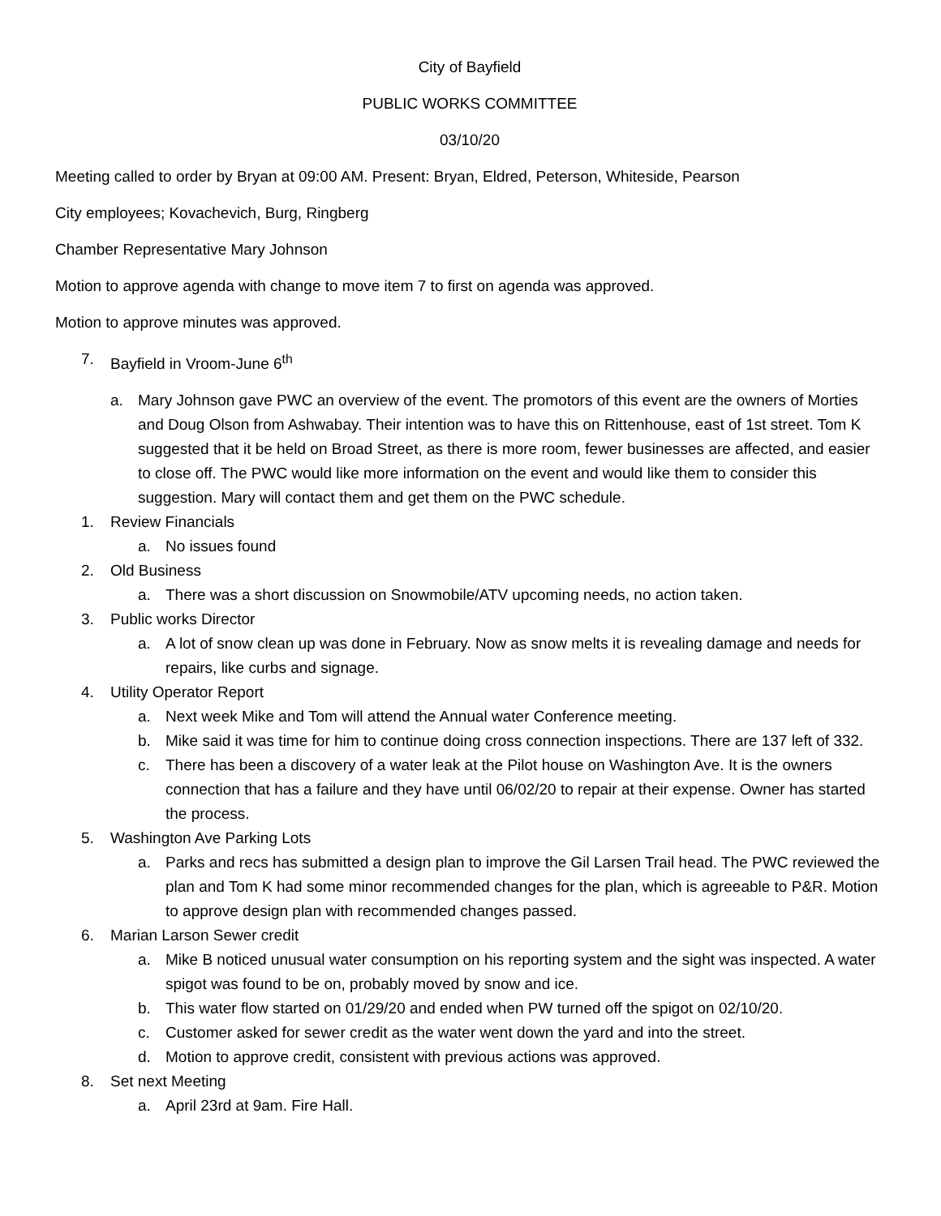City of Bayfield
PUBLIC WORKS COMMITTEE
03/10/20
Meeting called to order by Bryan at 09:00 AM. Present: Bryan, Eldred, Peterson, Whiteside, Pearson
City employees; Kovachevich, Burg, Ringberg
Chamber Representative Mary Johnson
Motion to approve agenda with change to move item 7 to first on agenda was approved.
Motion to approve minutes was approved.
7. Bayfield in Vroom-June 6<sup>th</sup>
a. Mary Johnson gave PWC an overview of the event. The promotors of this event are the owners of Morties and Doug Olson from Ashwabay. Their intention was to have this on Rittenhouse, east of 1st street. Tom K suggested that it be held on Broad Street, as there is more room, fewer businesses are affected, and easier to close off. The PWC would like more information on the event and would like them to consider this suggestion. Mary will contact them and get them on the PWC schedule.
1. Review Financials
a. No issues found
2. Old Business
a. There was a short discussion on Snowmobile/ATV upcoming needs, no action taken.
3. Public works Director
a. A lot of snow clean up was done in February. Now as snow melts it is revealing damage and needs for repairs, like curbs and signage.
4. Utility Operator Report
a. Next week Mike and Tom will attend the Annual water Conference meeting.
b. Mike said it was time for him to continue doing cross connection inspections. There are 137 left of 332.
c. There has been a discovery of a water leak at the Pilot house on Washington Ave. It is the owners connection that has a failure and they have until 06/02/20 to repair at their expense. Owner has started the process.
5. Washington Ave Parking Lots
a. Parks and recs has submitted a design plan to improve the Gil Larsen Trail head. The PWC reviewed the plan and Tom K had some minor recommended changes for the plan, which is agreeable to P&R. Motion to approve design plan with recommended changes passed.
6. Marian Larson Sewer credit
a. Mike B noticed unusual water consumption on his reporting system and the sight was inspected. A water spigot was found to be on, probably moved by snow and ice.
b. This water flow started on 01/29/20 and ended when PW turned off the spigot on 02/10/20.
c. Customer asked for sewer credit as the water went down the yard and into the street.
d. Motion to approve credit, consistent with previous actions was approved.
8. Set next Meeting
a. April 23rd at 9am. Fire Hall.